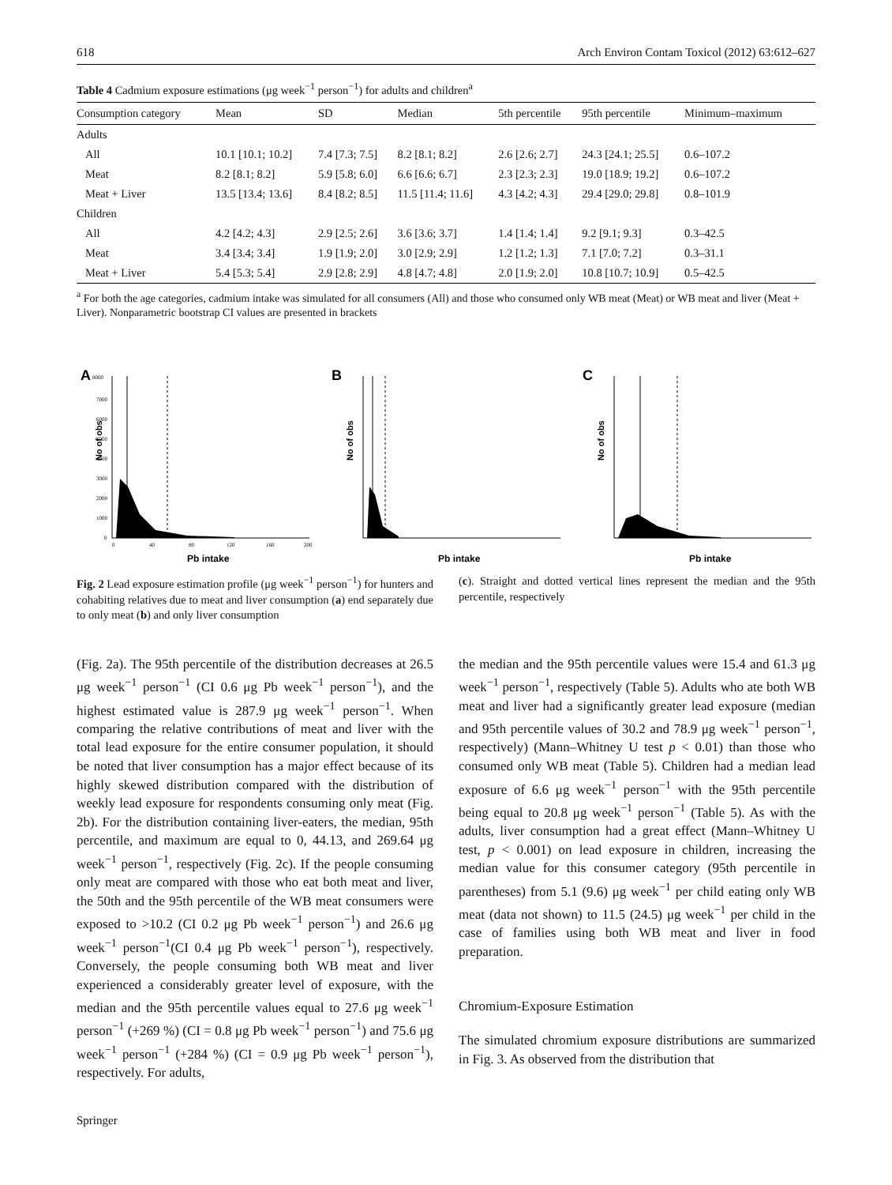618 Arch Environ Contam Toxicol (2012) 63:612–627
Table 4 Cadmium exposure estimations (μg week<sup>−1</sup> person<sup>−1</sup>) for adults and children<sup>a</sup>
| Consumption category | Mean | SD | Median | 5th percentile | 95th percentile | Minimum–maximum |
| --- | --- | --- | --- | --- | --- | --- |
| Adults | | | | | | |
| All | 10.1 [10.1; 10.2] | 7.4 [7.3; 7.5] | 8.2 [8.1; 8.2] | 2.6 [2.6; 2.7] | 24.3 [24.1; 25.5] | 0.6–107.2 |
| Meat | 8.2 [8.1; 8.2] | 5.9 [5.8; 6.0] | 6.6 [6.6; 6.7] | 2.3 [2.3; 2.3] | 19.0 [18.9; 19.2] | 0.6–107.2 |
| Meat + Liver | 13.5 [13.4; 13.6] | 8.4 [8.2; 8.5] | 11.5 [11.4; 11.6] | 4.3 [4.2; 4.3] | 29.4 [29.0; 29.8] | 0.8–101.9 |
| Children | | | | | | |
| All | 4.2 [4.2; 4.3] | 2.9 [2.5; 2.6] | 3.6 [3.6; 3.7] | 1.4 [1.4; 1.4] | 9.2 [9.1; 9.3] | 0.3–42.5 |
| Meat | 3.4 [3.4; 3.4] | 1.9 [1.9; 2.0] | 3.0 [2.9; 2.9] | 1.2 [1.2; 1.3] | 7.1 [7.0; 7.2] | 0.3–31.1 |
| Meat + Liver | 5.4 [5.3; 5.4] | 2.9 [2.8; 2.9] | 4.8 [4.7; 4.8] | 2.0 [1.9; 2.0] | 10.8 [10.7; 10.9] | 0.5–42.5 |
<sup>a</sup> For both the age categories, cadmium intake was simulated for all consumers (All) and those who consumed only WB meat (Meat) or WB meat and liver (Meat + Liver). Nonparametric bootstrap CI values are presented in brackets
A
8000
7000
6000
5000
4000
3000
2000
1000
0
No of obs
0
40
80
120
160
200
Pb intake
B
No of obs
Pb intake
C
No of obs
Pb intake
Fig. 2 Lead exposure estimation profile (μg week<sup>−1</sup> person<sup>−1</sup>) for hunters and cohabiting relatives due to meat and liver consumption (a) end separately due to only meat (b) and only liver consumption
(c). Straight and dotted vertical lines represent the median and the 95th percentile, respectively
(Fig. 2a). The 95th percentile of the distribution decreases at 26.5 μg week<sup>−1</sup> person<sup>−1</sup> (CI 0.6 μg Pb week<sup>−1</sup> person<sup>−1</sup>), and the highest estimated value is 287.9 μg week<sup>−1</sup> person<sup>−1</sup>. When comparing the relative contributions of meat and liver with the total lead exposure for the entire consumer population, it should be noted that liver consumption has a major effect because of its highly skewed distribution compared with the distribution of weekly lead exposure for respondents consuming only meat (Fig. 2b). For the distribution containing liver-eaters, the median, 95th percentile, and maximum are equal to 0, 44.13, and 269.64 μg week<sup>−1</sup> person<sup>−1</sup>, respectively (Fig. 2c). If the people consuming only meat are compared with those who eat both meat and liver, the 50th and the 95th percentile of the WB meat consumers were exposed to >10.2 (CI 0.2 μg Pb week<sup>−1</sup> person<sup>−1</sup>) and 26.6 μg week<sup>−1</sup> person<sup>−1</sup>(CI 0.4 μg Pb week<sup>−1</sup> person<sup>−1</sup>), respectively. Conversely, the people consuming both WB meat and liver experienced a considerably greater level of exposure, with the median and the 95th percentile values equal to 27.6 μg week<sup>−1</sup> person<sup>−1</sup> (+269 %) (CI = 0.8 μg Pb week<sup>−1</sup> person<sup>−1</sup>) and 75.6 μg week<sup>−1</sup> person<sup>−1</sup> (+284 %) (CI = 0.9 μg Pb week<sup>−1</sup> person<sup>−1</sup>), respectively. For adults,
the median and the 95th percentile values were 15.4 and 61.3 μg week<sup>−1</sup> person<sup>−1</sup>, respectively (Table 5). Adults who ate both WB meat and liver had a significantly greater lead exposure (median and 95th percentile values of 30.2 and 78.9 μg week<sup>−1</sup> person<sup>−1</sup>, respectively) (Mann–Whitney U test p < 0.01) than those who consumed only WB meat (Table 5). Children had a median lead exposure of 6.6 μg week<sup>−1</sup> person<sup>−1</sup> with the 95th percentile being equal to 20.8 μg week<sup>−1</sup> person<sup>−1</sup> (Table 5). As with the adults, liver consumption had a great effect (Mann–Whitney U test, p < 0.001) on lead exposure in children, increasing the median value for this consumer category (95th percentile in parentheses) from 5.1 (9.6) μg week<sup>−1</sup> per child eating only WB meat (data not shown) to 11.5 (24.5) μg week<sup>−1</sup> per child in the case of families using both WB meat and liver in food preparation.
Chromium-Exposure Estimation
The simulated chromium exposure distributions are summarized in Fig. 3. As observed from the distribution that
Springer